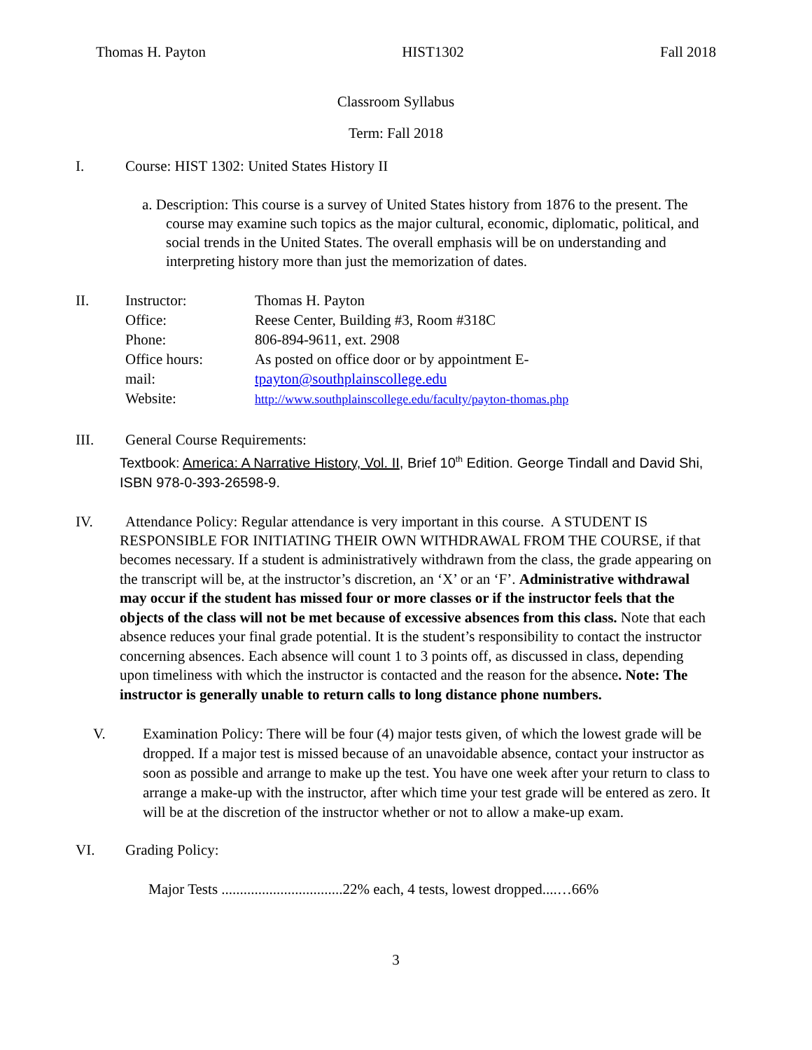Thomas H. Payton HIST1302 Fall 2018
Classroom Syllabus
Term: Fall 2018
I. Course: HIST 1302: United States History II
a. Description: This course is a survey of United States history from 1876 to the present. The course may examine such topics as the major cultural, economic, diplomatic, political, and social trends in the United States. The overall emphasis will be on understanding and interpreting history more than just the memorization of dates.
| II. | Instructor: | Thomas H. Payton |
| | Office: | Reese Center, Building #3, Room #318C |
| | Phone: | 806-894-9611, ext. 2908 |
| | Office hours: | As posted on office door or by appointment E- |
| | mail: | tpayton@southplainscollege.edu |
| | Website: | http://www.southplainscollege.edu/faculty/payton-thomas.php |
III. General Course Requirements:
Textbook: America: A Narrative History, Vol. II, Brief 10<sup>th</sup> Edition. George Tindall and David Shi, ISBN 978-0-393-26598-9.
IV. Attendance Policy: Regular attendance is very important in this course. A STUDENT IS
RESPONSIBLE FOR INITIATING THEIR OWN WITHDRAWAL FROM THE COURSE, if that becomes necessary. If a student is administratively withdrawn from the class, the grade appearing on the transcript will be, at the instructor’s discretion, an ‘X’ or an ‘F’. Administrative withdrawal may occur if the student has missed four or more classes or if the instructor feels that the objects of the class will not be met because of excessive absences from this class. Note that each absence reduces your final grade potential. It is the student’s responsibility to contact the instructor concerning absences. Each absence will count 1 to 3 points off, as discussed in class, depending upon timeliness with which the instructor is contacted and the reason for the absence. Note: The instructor is generally unable to return calls to long distance phone numbers.
V. Examination Policy: There will be four (4) major tests given, of which the lowest grade will be dropped. If a major test is missed because of an unavoidable absence, contact your instructor as soon as possible and arrange to make up the test. You have one week after your return to class to arrange a make-up with the instructor, after which time your test grade will be entered as zero. It will be at the discretion of the instructor whether or not to allow a make-up exam.
VI. Grading Policy:
Major Tests .................................22% each, 4 tests, lowest dropped....…66%
3